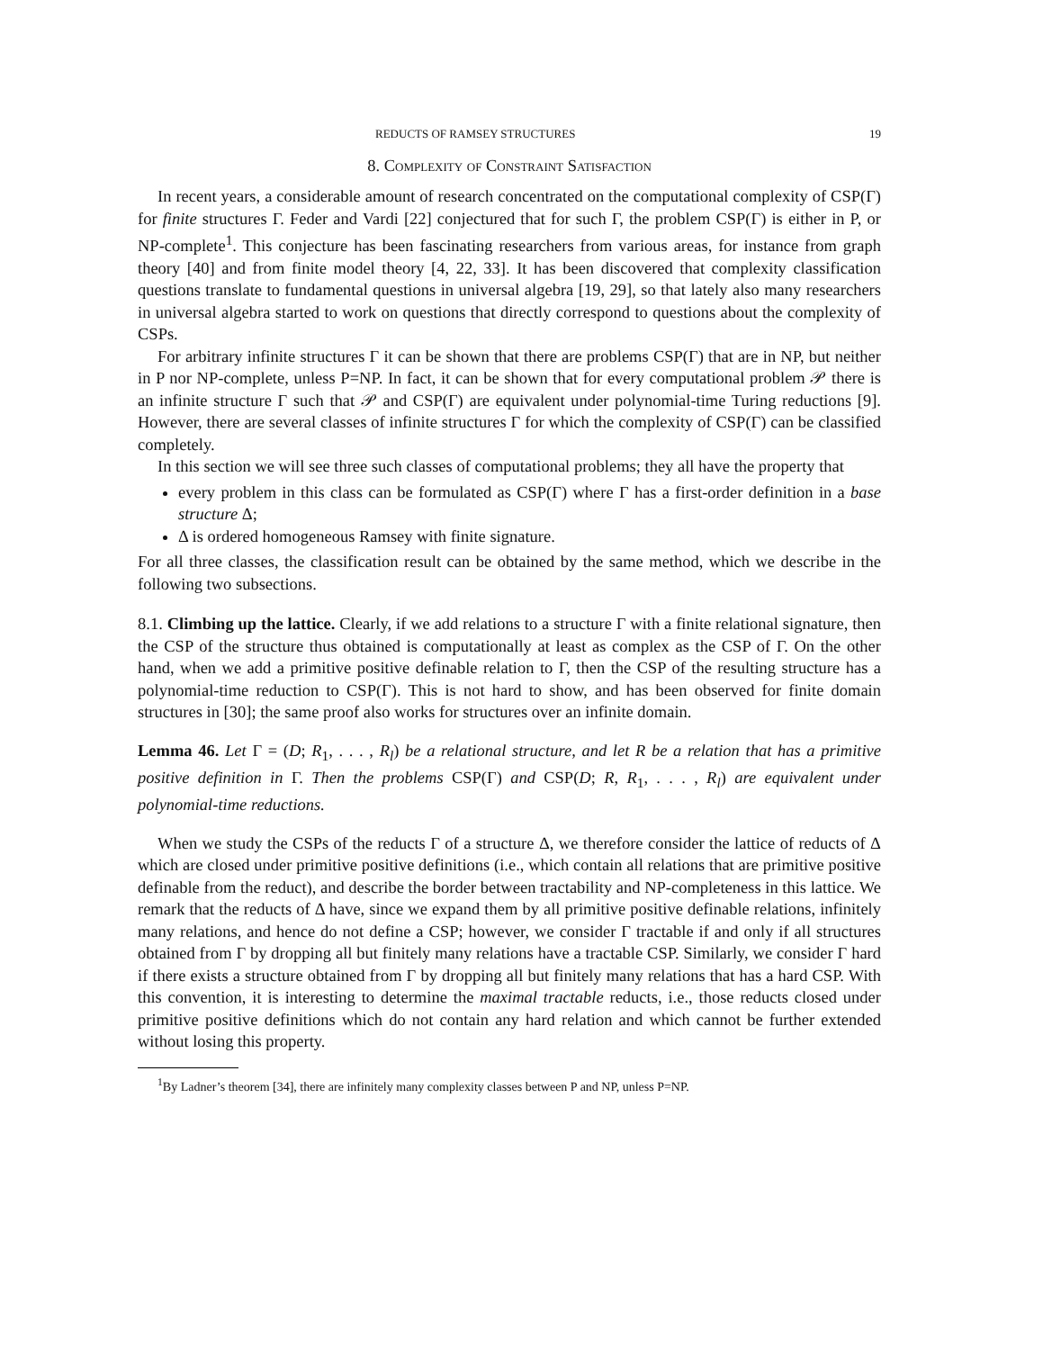REDUCTS OF RAMSEY STRUCTURES 19
8. Complexity of Constraint Satisfaction
In recent years, a considerable amount of research concentrated on the computational complexity of CSP(Γ) for finite structures Γ. Feder and Vardi [22] conjectured that for such Γ, the problem CSP(Γ) is either in P, or NP-complete<sup>1</sup>. This conjecture has been fascinating researchers from various areas, for instance from graph theory [40] and from finite model theory [4, 22, 33]. It has been discovered that complexity classification questions translate to fundamental questions in universal algebra [19, 29], so that lately also many researchers in universal algebra started to work on questions that directly correspond to questions about the complexity of CSPs.
For arbitrary infinite structures Γ it can be shown that there are problems CSP(Γ) that are in NP, but neither in P nor NP-complete, unless P=NP. In fact, it can be shown that for every computational problem 𝒫 there is an infinite structure Γ such that 𝒫 and CSP(Γ) are equivalent under polynomial-time Turing reductions [9]. However, there are several classes of infinite structures Γ for which the complexity of CSP(Γ) can be classified completely.
In this section we will see three such classes of computational problems; they all have the property that
every problem in this class can be formulated as CSP(Γ) where Γ has a first-order definition in a base structure Δ;
Δ is ordered homogeneous Ramsey with finite signature.
For all three classes, the classification result can be obtained by the same method, which we describe in the following two subsections.
8.1. Climbing up the lattice. Clearly, if we add relations to a structure Γ with a finite relational signature, then the CSP of the structure thus obtained is computationally at least as complex as the CSP of Γ. On the other hand, when we add a primitive positive definable relation to Γ, then the CSP of the resulting structure has a polynomial-time reduction to CSP(Γ). This is not hard to show, and has been observed for finite domain structures in [30]; the same proof also works for structures over an infinite domain.
Lemma 46. Let Γ = (D; R<sub>1</sub>, . . . , R<sub>l</sub>) be a relational structure, and let R be a relation that has a primitive positive definition in Γ. Then the problems CSP(Γ) and CSP(D; R, R<sub>1</sub>, . . . , R<sub>l</sub>) are equivalent under polynomial-time reductions.
When we study the CSPs of the reducts Γ of a structure Δ, we therefore consider the lattice of reducts of Δ which are closed under primitive positive definitions (i.e., which contain all relations that are primitive positive definable from the reduct), and describe the border between tractability and NP-completeness in this lattice. We remark that the reducts of Δ have, since we expand them by all primitive positive definable relations, infinitely many relations, and hence do not define a CSP; however, we consider Γ tractable if and only if all structures obtained from Γ by dropping all but finitely many relations have a tractable CSP. Similarly, we consider Γ hard if there exists a structure obtained from Γ by dropping all but finitely many relations that has a hard CSP. With this convention, it is interesting to determine the maximal tractable reducts, i.e., those reducts closed under primitive positive definitions which do not contain any hard relation and which cannot be further extended without losing this property.
<sup>1</sup> By Ladner’s theorem [34], there are infinitely many complexity classes between P and NP, unless P=NP.